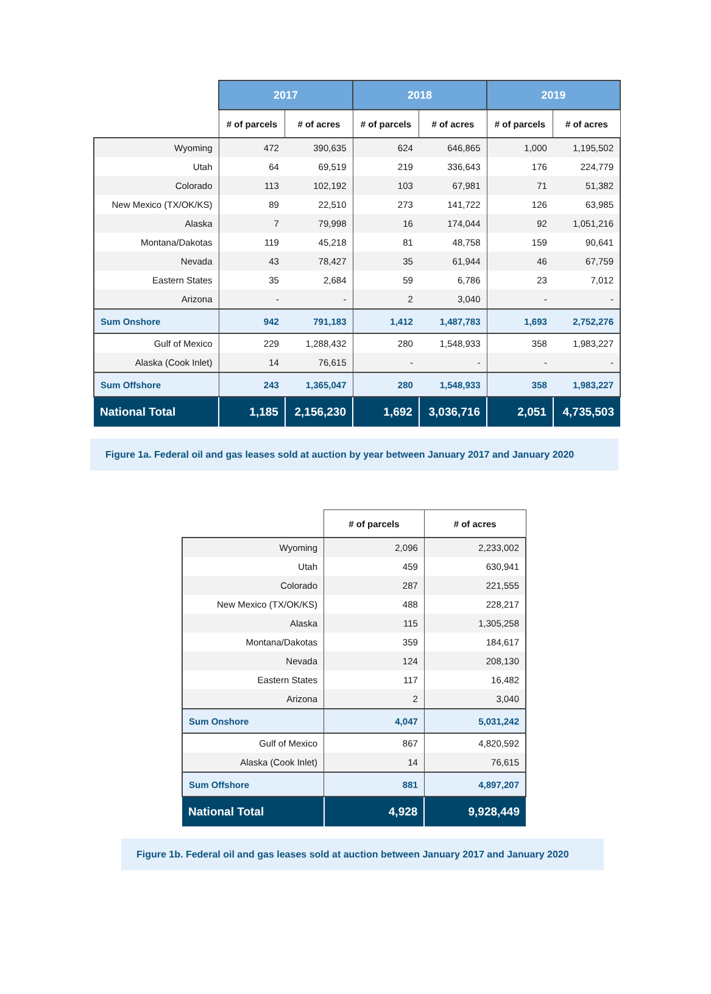| | 2017 | | 2018 | | 2019 | |
| --- | --- | --- | --- | --- | --- | --- |
| | # of parcels | # of acres | # of parcels | # of acres | # of parcels | # of acres |
| Wyoming | 472 | 390,635 | 624 | 646,865 | 1,000 | 1,195,502 |
| Utah | 64 | 69,519 | 219 | 336,643 | 176 | 224,779 |
| Colorado | 113 | 102,192 | 103 | 67,981 | 71 | 51,382 |
| New Mexico (TX/OK/KS) | 89 | 22,510 | 273 | 141,722 | 126 | 63,985 |
| Alaska | 7 | 79,998 | 16 | 174,044 | 92 | 1,051,216 |
| Montana/Dakotas | 119 | 45,218 | 81 | 48,758 | 159 | 90,641 |
| Nevada | 43 | 78,427 | 35 | 61,944 | 46 | 67,759 |
| Eastern States | 35 | 2,684 | 59 | 6,786 | 23 | 7,012 |
| Arizona | - | - | 2 | 3,040 | - | - |
| Sum Onshore | 942 | 791,183 | 1,412 | 1,487,783 | 1,693 | 2,752,276 |
| Gulf of Mexico | 229 | 1,288,432 | 280 | 1,548,933 | 358 | 1,983,227 |
| Alaska (Cook Inlet) | 14 | 76,615 | - | - | - | - |
| Sum Offshore | 243 | 1,365,047 | 280 | 1,548,933 | 358 | 1,983,227 |
| National Total | 1,185 | 2,156,230 | 1,692 | 3,036,716 | 2,051 | 4,735,503 |
Figure 1a. Federal oil and gas leases sold at auction by year between January 2017 and January 2020
| | # of parcels | # of acres |
| --- | --- | --- |
| Wyoming | 2,096 | 2,233,002 |
| Utah | 459 | 630,941 |
| Colorado | 287 | 221,555 |
| New Mexico (TX/OK/KS) | 488 | 228,217 |
| Alaska | 115 | 1,305,258 |
| Montana/Dakotas | 359 | 184,617 |
| Nevada | 124 | 208,130 |
| Eastern States | 117 | 16,482 |
| Arizona | 2 | 3,040 |
| Sum Onshore | 4,047 | 5,031,242 |
| Gulf of Mexico | 867 | 4,820,592 |
| Alaska (Cook Inlet) | 14 | 76,615 |
| Sum Offshore | 881 | 4,897,207 |
| National Total | 4,928 | 9,928,449 |
Figure 1b. Federal oil and gas leases sold at auction between January 2017 and January 2020